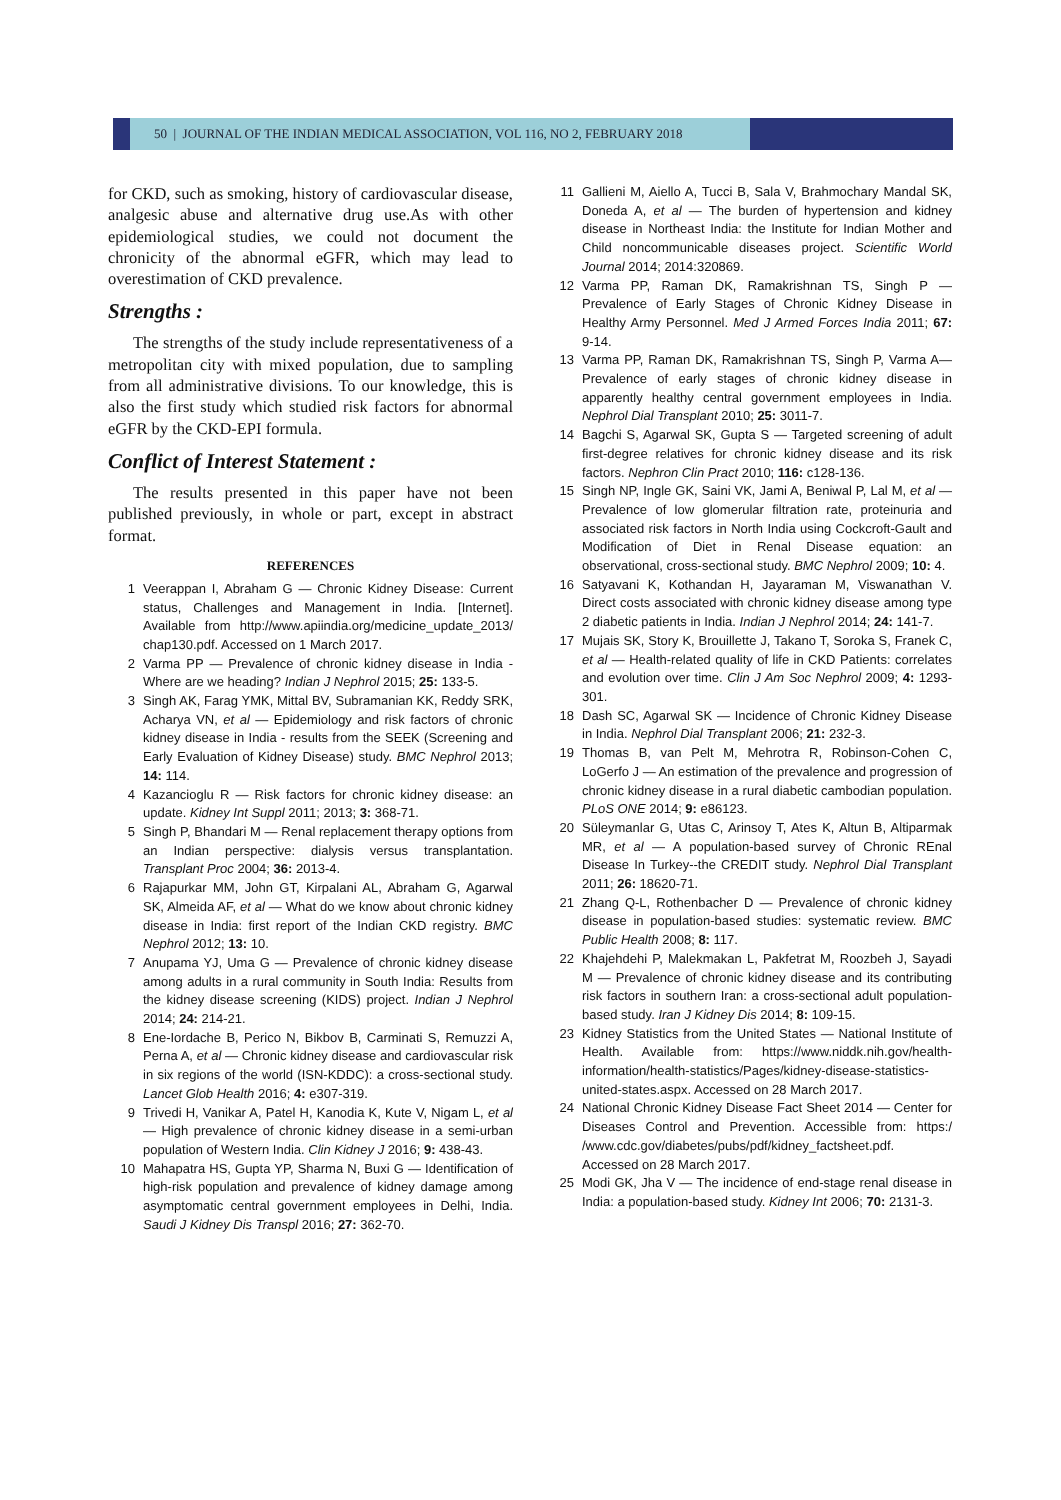50 | JOURNAL OF THE INDIAN MEDICAL ASSOCIATION, VOL 116, NO 2, FEBRUARY 2018
for CKD, such as smoking, history of cardiovascular disease, analgesic abuse and alternative drug use.As with other epidemiological studies, we could not document the chronicity of the abnormal eGFR, which may lead to overestimation of CKD prevalence.
Strengths :
The strengths of the study include representativeness of a metropolitan city with mixed population, due to sampling from all administrative divisions. To our knowledge, this is also the first study which studied risk factors for abnormal eGFR by the CKD-EPI formula.
Conflict of Interest Statement :
The results presented in this paper have not been published previously, in whole or part, except in abstract format.
REFERENCES
1 Veerappan I, Abraham G — Chronic Kidney Disease: Current status, Challenges and Management in India. [Internet]. Available from http://www.apiindia.org/medicine_update_2013/ chap130.pdf. Accessed on 1 March 2017.
2 Varma PP — Prevalence of chronic kidney disease in India - Where are we heading? Indian J Nephrol 2015; 25: 133-5.
3 Singh AK, Farag YMK, Mittal BV, Subramanian KK, Reddy SRK, Acharya VN, et al — Epidemiology and risk factors of chronic kidney disease in India - results from the SEEK (Screening and Early Evaluation of Kidney Disease) study. BMC Nephrol 2013; 14: 114.
4 Kazancioglu R — Risk factors for chronic kidney disease: an update. Kidney Int Suppl 2011; 2013; 3: 368-71.
5 Singh P, Bhandari M — Renal replacement therapy options from an Indian perspective: dialysis versus transplantation. Transplant Proc 2004; 36: 2013-4.
6 Rajapurkar MM, John GT, Kirpalani AL, Abraham G, Agarwal SK, Almeida AF, et al — What do we know about chronic kidney disease in India: first report of the Indian CKD registry. BMC Nephrol 2012; 13: 10.
7 Anupama YJ, Uma G — Prevalence of chronic kidney disease among adults in a rural community in South India: Results from the kidney disease screening (KIDS) project. Indian J Nephrol 2014; 24: 214-21.
8 Ene-Iordache B, Perico N, Bikbov B, Carminati S, Remuzzi A, Perna A, et al — Chronic kidney disease and cardiovascular risk in six regions of the world (ISN-KDDC): a cross-sectional study. Lancet Glob Health 2016; 4: e307-319.
9 Trivedi H, Vanikar A, Patel H, Kanodia K, Kute V, Nigam L, et al — High prevalence of chronic kidney disease in a semi-urban population of Western India. Clin Kidney J 2016; 9: 438-43.
10 Mahapatra HS, Gupta YP, Sharma N, Buxi G — Identification of high-risk population and prevalence of kidney damage among asymptomatic central government employees in Delhi, India. Saudi J Kidney Dis Transpl 2016; 27: 362-70.
11 Gallieni M, Aiello A, Tucci B, Sala V, Brahmochary Mandal SK, Doneda A, et al — The burden of hypertension and kidney disease in Northeast India: the Institute for Indian Mother and Child noncommunicable diseases project. Scientific World Journal 2014; 2014:320869.
12 Varma PP, Raman DK, Ramakrishnan TS, Singh P — Prevalence of Early Stages of Chronic Kidney Disease in Healthy Army Personnel. Med J Armed Forces India 2011; 67: 9-14.
13 Varma PP, Raman DK, Ramakrishnan TS, Singh P, Varma A— Prevalence of early stages of chronic kidney disease in apparently healthy central government employees in India. Nephrol Dial Transplant 2010; 25: 3011-7.
14 Bagchi S, Agarwal SK, Gupta S — Targeted screening of adult first-degree relatives for chronic kidney disease and its risk factors. Nephron Clin Pract 2010; 116: c128-136.
15 Singh NP, Ingle GK, Saini VK, Jami A, Beniwal P, Lal M, et al — Prevalence of low glomerular filtration rate, proteinuria and associated risk factors in North India using Cockcroft-Gault and Modification of Diet in Renal Disease equation: an observational, cross-sectional study. BMC Nephrol 2009; 10: 4.
16 Satyavani K, Kothandan H, Jayaraman M, Viswanathan V. Direct costs associated with chronic kidney disease among type 2 diabetic patients in India. Indian J Nephrol 2014; 24: 141-7.
17 Mujais SK, Story K, Brouillette J, Takano T, Soroka S, Franek C, et al — Health-related quality of life in CKD Patients: correlates and evolution over time. Clin J Am Soc Nephrol 2009; 4: 1293-301.
18 Dash SC, Agarwal SK — Incidence of Chronic Kidney Disease in India. Nephrol Dial Transplant 2006; 21: 232-3.
19 Thomas B, van Pelt M, Mehrotra R, Robinson-Cohen C, LoGerfo J — An estimation of the prevalence and progression of chronic kidney disease in a rural diabetic cambodian population. PLoS ONE 2014; 9: e86123.
20 Süleymanlar G, Utas C, Arinsoy T, Ates K, Altun B, Altiparmak MR, et al — A population-based survey of Chronic REnal Disease In Turkey--the CREDIT study. Nephrol Dial Transplant 2011; 26: 18620-71.
21 Zhang Q-L, Rothenbacher D — Prevalence of chronic kidney disease in population-based studies: systematic review. BMC Public Health 2008; 8: 117.
22 Khajehdehi P, Malekmakan L, Pakfetrat M, Roozbeh J, Sayadi M — Prevalence of chronic kidney disease and its contributing risk factors in southern Iran: a cross-sectional adult population-based study. Iran J Kidney Dis 2014; 8: 109-15.
23 Kidney Statistics from the United States — National Institute of Health. Available from: https://www.niddk.nih.gov/health-information/health-statistics/Pages/kidney-disease-statistics-united-states.aspx. Accessed on 28 March 2017.
24 National Chronic Kidney Disease Fact Sheet 2014 — Center for Diseases Control and Prevention. Accessible from: https:/ /www.cdc.gov/diabetes/pubs/pdf/kidney_factsheet.pdf. Accessed on 28 March 2017.
25 Modi GK, Jha V — The incidence of end-stage renal disease in India: a population-based study. Kidney Int 2006; 70: 2131-3.